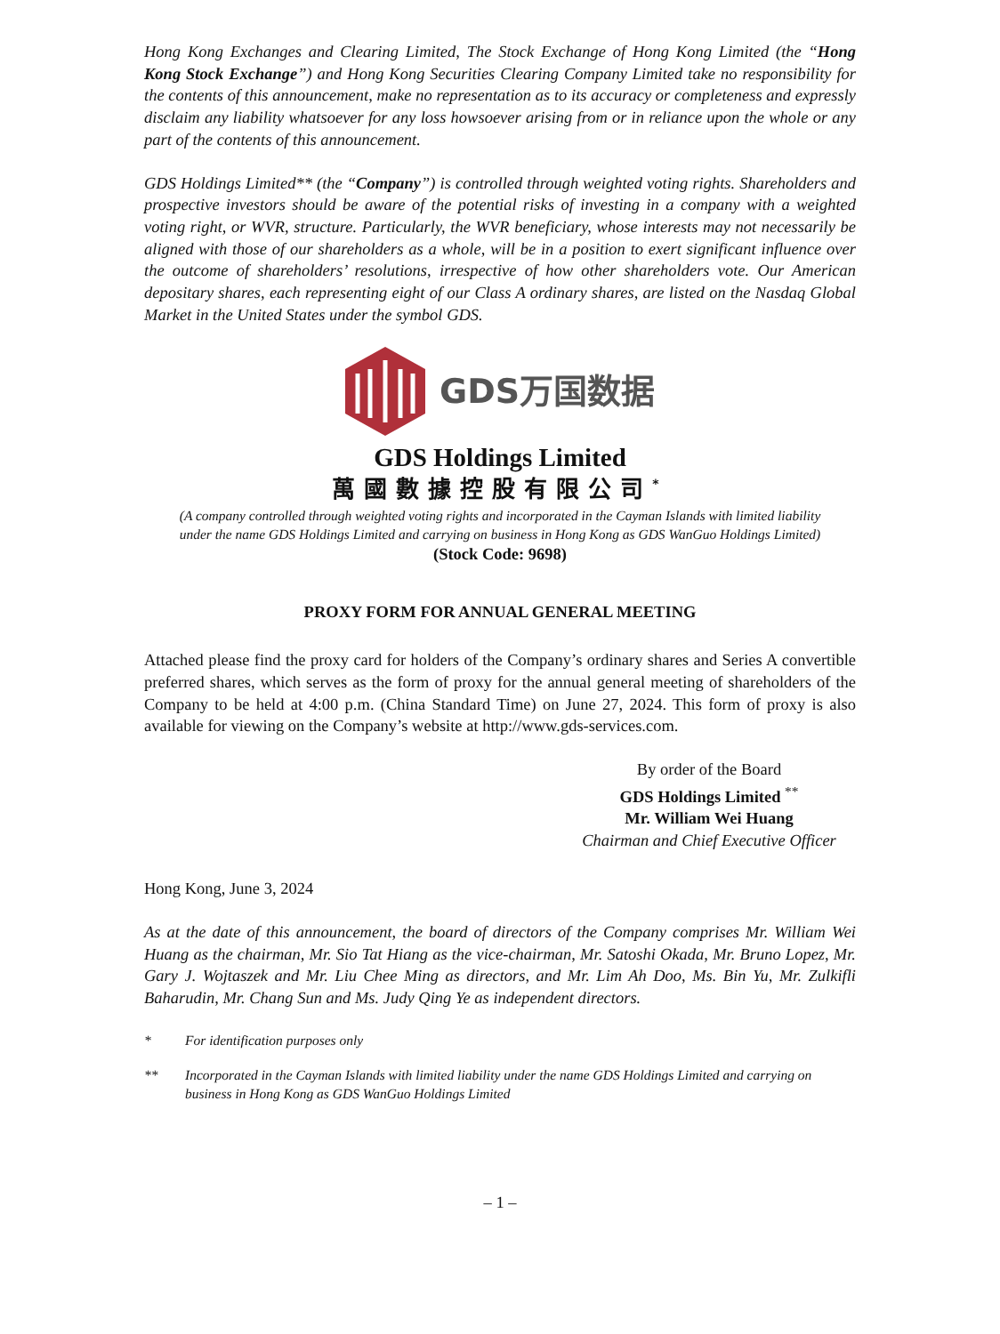Hong Kong Exchanges and Clearing Limited, The Stock Exchange of Hong Kong Limited (the “Hong Kong Stock Exchange”) and Hong Kong Securities Clearing Company Limited take no responsibility for the contents of this announcement, make no representation as to its accuracy or completeness and expressly disclaim any liability whatsoever for any loss howsoever arising from or in reliance upon the whole or any part of the contents of this announcement.
GDS Holdings Limited** (the “Company”) is controlled through weighted voting rights. Shareholders and prospective investors should be aware of the potential risks of investing in a company with a weighted voting right, or WVR, structure. Particularly, the WVR beneficiary, whose interests may not necessarily be aligned with those of our shareholders as a whole, will be in a position to exert significant influence over the outcome of shareholders’ resolutions, irrespective of how other shareholders vote. Our American depositary shares, each representing eight of our Class A ordinary shares, are listed on the Nasdaq Global Market in the United States under the symbol GDS.
GDS万国数据
GDS Holdings Limited
萬國數據控股有限公司<sup>*</sup>
(A company controlled through weighted voting rights and incorporated in the Cayman Islands with limited liability under the name GDS Holdings Limited and carrying on business in Hong Kong as GDS WanGuo Holdings Limited)
(Stock Code: 9698)
PROXY FORM FOR ANNUAL GENERAL MEETING
Attached please find the proxy card for holders of the Company’s ordinary shares and Series A convertible preferred shares, which serves as the form of proxy for the annual general meeting of shareholders of the Company to be held at 4:00 p.m. (China Standard Time) on June 27, 2024. This form of proxy is also available for viewing on the Company’s website at http://www.gds-services.com.
By order of the Board
GDS Holdings Limited <sup>**</sup>
Mr. William Wei Huang
Chairman and Chief Executive Officer
Hong Kong, June 3, 2024
As at the date of this announcement, the board of directors of the Company comprises Mr. William Wei Huang as the chairman, Mr. Sio Tat Hiang as the vice-chairman, Mr. Satoshi Okada, Mr. Bruno Lopez, Mr. Gary J. Wojtaszek and Mr. Liu Chee Ming as directors, and Mr. Lim Ah Doo, Ms. Bin Yu, Mr. Zulkifli Baharudin, Mr. Chang Sun and Ms. Judy Qing Ye as independent directors.
* For identification purposes only
** Incorporated in the Cayman Islands with limited liability under the name GDS Holdings Limited and carrying on business in Hong Kong as GDS WanGuo Holdings Limited
– 1 –